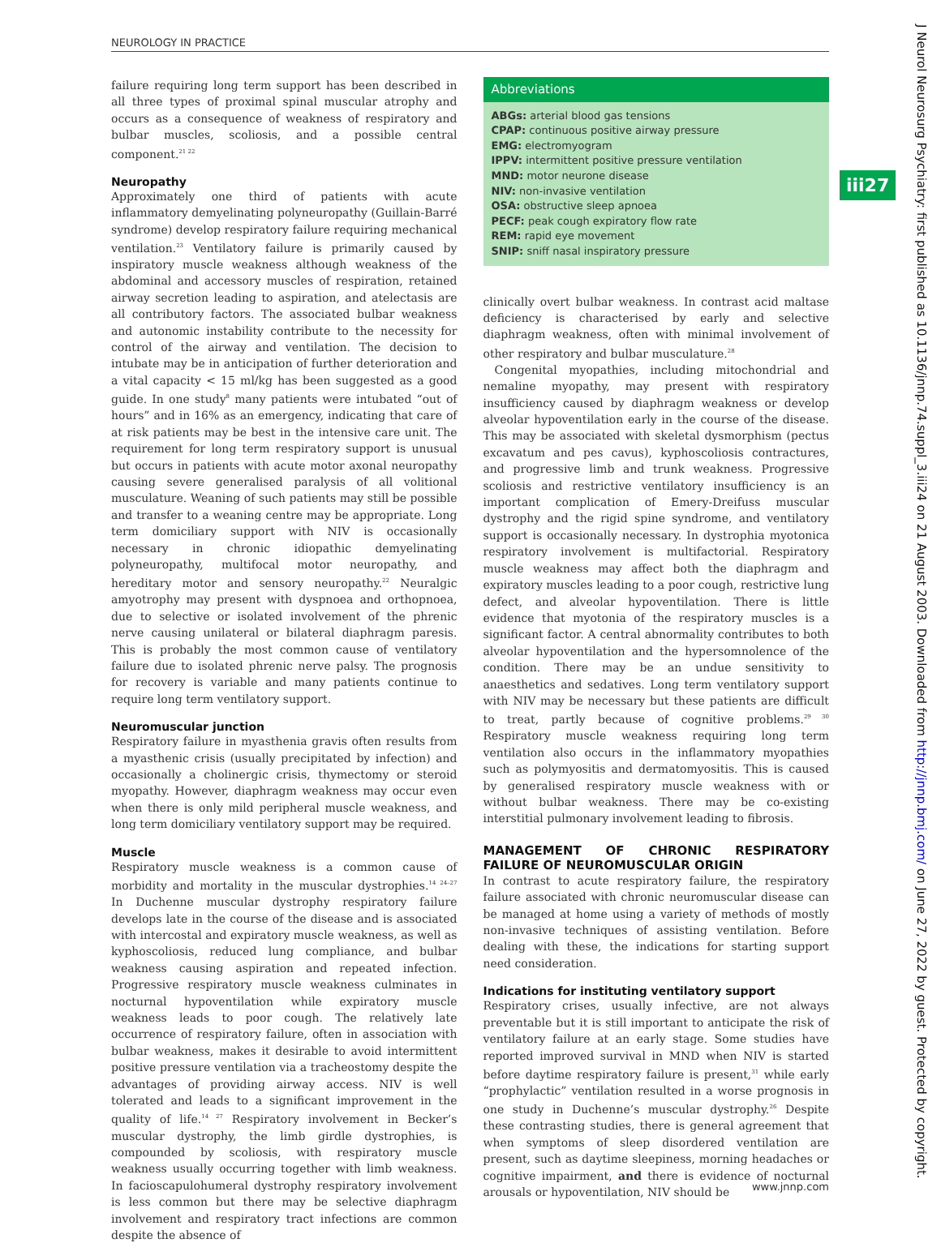NEUROLOGY IN PRACTICE
failure requiring long term support has been described in all three types of proximal spinal muscular atrophy and occurs as a consequence of weakness of respiratory and bulbar muscles, scoliosis, and a possible central component.<sup>21 22</sup>
Neuropathy
Approximately one third of patients with acute inflammatory demyelinating polyneuropathy (Guillain-Barré syndrome) develop respiratory failure requiring mechanical ventilation.<sup>23</sup> Ventilatory failure is primarily caused by inspiratory muscle weakness although weakness of the abdominal and accessory muscles of respiration, retained airway secretion leading to aspiration, and atelectasis are all contributory factors. The associated bulbar weakness and autonomic instability contribute to the necessity for control of the airway and ventilation. The decision to intubate may be in anticipation of further deterioration and a vital capacity < 15 ml/kg has been suggested as a good guide. In one study<sup>8</sup> many patients were intubated “out of hours” and in 16% as an emergency, indicating that care of at risk patients may be best in the intensive care unit. The requirement for long term respiratory support is unusual but occurs in patients with acute motor axonal neuropathy causing severe generalised paralysis of all volitional musculature. Weaning of such patients may still be possible and transfer to a weaning centre may be appropriate. Long term domiciliary support with NIV is occasionally necessary in chronic idiopathic demyelinating polyneuropathy, multifocal motor neuropathy, and hereditary motor and sensory neuropathy.<sup>22</sup> Neuralgic amyotrophy may present with dyspnoea and orthopnoea, due to selective or isolated involvement of the phrenic nerve causing unilateral or bilateral diaphragm paresis. This is probably the most common cause of ventilatory failure due to isolated phrenic nerve palsy. The prognosis for recovery is variable and many patients continue to require long term ventilatory support.
Neuromuscular junction
Respiratory failure in myasthenia gravis often results from a myasthenic crisis (usually precipitated by infection) and occasionally a cholinergic crisis, thymectomy or steroid myopathy. However, diaphragm weakness may occur even when there is only mild peripheral muscle weakness, and long term domiciliary ventilatory support may be required.
Muscle
Respiratory muscle weakness is a common cause of morbidity and mortality in the muscular dystrophies.<sup>14 24–27</sup> In Duchenne muscular dystrophy respiratory failure develops late in the course of the disease and is associated with intercostal and expiratory muscle weakness, as well as kyphoscoliosis, reduced lung compliance, and bulbar weakness causing aspiration and repeated infection. Progressive respiratory muscle weakness culminates in nocturnal hypoventilation while expiratory muscle weakness leads to poor cough. The relatively late occurrence of respiratory failure, often in association with bulbar weakness, makes it desirable to avoid intermittent positive pressure ventilation via a tracheostomy despite the advantages of providing airway access. NIV is well tolerated and leads to a significant improvement in the quality of life.<sup>14 27</sup> Respiratory involvement in Becker’s muscular dystrophy, the limb girdle dystrophies, is compounded by scoliosis, with respiratory muscle weakness usually occurring together with limb weakness. In facioscapulohumeral dystrophy respiratory involvement is less common but there may be selective diaphragm involvement and respiratory tract infections are common despite the absence of
Abbreviations
ABGs: arterial blood gas tensions
CPAP: continuous positive airway pressure
EMG: electromyogram
IPPV: intermittent positive pressure ventilation
MND: motor neurone disease
NIV: non-invasive ventilation
OSA: obstructive sleep apnoea
PECF: peak cough expiratory flow rate
REM: rapid eye movement
SNIP: sniff nasal inspiratory pressure
clinically overt bulbar weakness. In contrast acid maltase deficiency is characterised by early and selective diaphragm weakness, often with minimal involvement of other respiratory and bulbar musculature.<sup>28</sup>
Congenital myopathies, including mitochondrial and nemaline myopathy, may present with respiratory insufficiency caused by diaphragm weakness or develop alveolar hypoventilation early in the course of the disease. This may be associated with skeletal dysmorphism (pectus excavatum and pes cavus), kyphoscoliosis contractures, and progressive limb and trunk weakness. Progressive scoliosis and restrictive ventilatory insufficiency is an important complication of Emery-Dreifuss muscular dystrophy and the rigid spine syndrome, and ventilatory support is occasionally necessary. In dystrophia myotonica respiratory involvement is multifactorial. Respiratory muscle weakness may affect both the diaphragm and expiratory muscles leading to a poor cough, restrictive lung defect, and alveolar hypoventilation. There is little evidence that myotonia of the respiratory muscles is a significant factor. A central abnormality contributes to both alveolar hypoventilation and the hypersomnolence of the condition. There may be an undue sensitivity to anaesthetics and sedatives. Long term ventilatory support with NIV may be necessary but these patients are difficult to treat, partly because of cognitive problems.<sup>29 30</sup> Respiratory muscle weakness requiring long term ventilation also occurs in the inflammatory myopathies such as polymyositis and dermatomyositis. This is caused by generalised respiratory muscle weakness with or without bulbar weakness. There may be co-existing interstitial pulmonary involvement leading to fibrosis.
MANAGEMENT OF CHRONIC RESPIRATORY FAILURE OF NEUROMUSCULAR ORIGIN
In contrast to acute respiratory failure, the respiratory failure associated with chronic neuromuscular disease can be managed at home using a variety of methods of mostly non-invasive techniques of assisting ventilation. Before dealing with these, the indications for starting support need consideration.
Indications for instituting ventilatory support
Respiratory crises, usually infective, are not always preventable but it is still important to anticipate the risk of ventilatory failure at an early stage. Some studies have reported improved survival in MND when NIV is started before daytime respiratory failure is present,<sup>31</sup> while early “prophylactic” ventilation resulted in a worse prognosis in one study in Duchenne’s muscular dystrophy.<sup>26</sup> Despite these contrasting studies, there is general agreement that when symptoms of sleep disordered ventilation are present, such as daytime sleepiness, morning headaches or cognitive impairment, and there is evidence of nocturnal arousals or hypoventilation, NIV should be
iii27
J Neurol Neurosurg Psychiatry: first published as 10.1136/jnnp.74.suppl_3.iii24 on 21 August 2003. Downloaded from http://jnnp.bmj.com/ on June 27, 2022 by guest. Protected by copyright.
www.jnnp.com